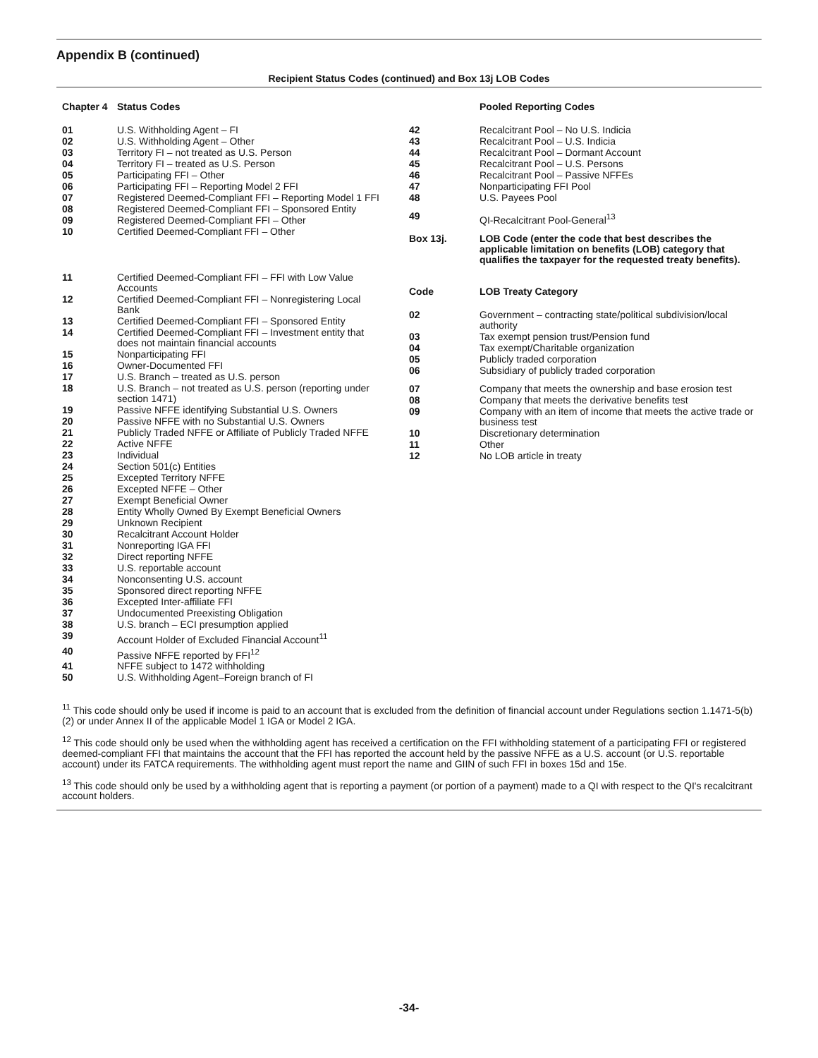Appendix B (continued)
Recipient Status Codes (continued) and Box 13j LOB Codes
| Chapter 4 | Status Codes |
| 01 | U.S. Withholding Agent – FI |
| 02 | U.S. Withholding Agent – Other |
| 03 | Territory FI – not treated as U.S. Person |
| 04 | Territory FI – treated as U.S. Person |
| 05 | Participating FFI – Other |
| 06 | Participating FFI – Reporting Model 2 FFI |
| 07 | Registered Deemed-Compliant FFI – Reporting Model 1 FFI |
| 08 | Registered Deemed-Compliant FFI – Sponsored Entity |
| 09 | Registered Deemed-Compliant FFI – Other |
| 10 | Certified Deemed-Compliant FFI – Other |
| 11 | Certified Deemed-Compliant FFI – FFI with Low Value Accounts |
| 12 | Certified Deemed-Compliant FFI – Nonregistering Local Bank |
| 13 | Certified Deemed-Compliant FFI – Sponsored Entity |
| 14 | Certified Deemed-Compliant FFI – Investment entity that does not maintain financial accounts |
| 15 | Nonparticipating FFI |
| 16 | Owner-Documented FFI |
| 17 | U.S. Branch – treated as U.S. person |
| 18 | U.S. Branch – not treated as U.S. person (reporting under section 1471) |
| 19 | Passive NFFE identifying Substantial U.S. Owners |
| 20 | Passive NFFE with no Substantial U.S. Owners |
| 21 | Publicly Traded NFFE or Affiliate of Publicly Traded NFFE |
| 22 | Active NFFE |
| 23 | Individual |
| 24 | Section 501(c) Entities |
| 25 | Excepted Territory NFFE |
| 26 | Excepted NFFE – Other |
| 27 | Exempt Beneficial Owner |
| 28 | Entity Wholly Owned By Exempt Beneficial Owners |
| 29 | Unknown Recipient |
| 30 | Recalcitrant Account Holder |
| 31 | Nonreporting IGA FFI |
| 32 | Direct reporting NFFE |
| 33 | U.S. reportable account |
| 34 | Nonconsenting U.S. account |
| 35 | Sponsored direct reporting NFFE |
| 36 | Excepted Inter-affiliate FFI |
| 37 | Undocumented Preexisting Obligation |
| 38 | U.S. branch – ECI presumption applied |
| 39 | Account Holder of Excluded Financial Account<sup>11</sup> |
| 40 | Passive NFFE reported by FFI<sup>12</sup> |
| 41 | NFFE subject to 1472 withholding |
| 50 | U.S. Withholding Agent–Foreign branch of FI |
| | Pooled Reporting Codes |
| 42 | Recalcitrant Pool – No U.S. Indicia |
| 43 | Recalcitrant Pool – U.S. Indicia |
| 44 | Recalcitrant Pool – Dormant Account |
| 45 | Recalcitrant Pool – U.S. Persons |
| 46 | Recalcitrant Pool – Passive NFFEs |
| 47 | Nonparticipating FFI Pool |
| 48 | U.S. Payees Pool |
| 49 | QI-Recalcitrant Pool-General<sup>13</sup> |
| Box 13j. | LOB Code (enter the code that best describes the applicable limitation on benefits (LOB) category that qualifies the taxpayer for the requested treaty benefits). |
| Code | LOB Treaty Category |
| 02 | Government – contracting state/political subdivision/local authority |
| 03 | Tax exempt pension trust/Pension fund |
| 04 | Tax exempt/Charitable organization |
| 05 | Publicly traded corporation |
| 06 | Subsidiary of publicly traded corporation |
| 07 | Company that meets the ownership and base erosion test |
| 08 | Company that meets the derivative benefits test |
| 09 | Company with an item of income that meets the active trade or business test |
| 10 | Discretionary determination |
| 11 | Other |
| 12 | No LOB article in treaty |
<sup>11</sup> This code should only be used if income is paid to an account that is excluded from the definition of financial account under Regulations section 1.1471-5(b)(2) or under Annex II of the applicable Model 1 IGA or Model 2 IGA.
<sup>12</sup> This code should only be used when the withholding agent has received a certification on the FFI withholding statement of a participating FFI or registered deemed-compliant FFI that maintains the account that the FFI has reported the account held by the passive NFFE as a U.S. account (or U.S. reportable account) under its FATCA requirements. The withholding agent must report the name and GIIN of such FFI in boxes 15d and 15e.
<sup>13</sup> This code should only be used by a withholding agent that is reporting a payment (or portion of a payment) made to a QI with respect to the QI's recalcitrant account holders.
-34-